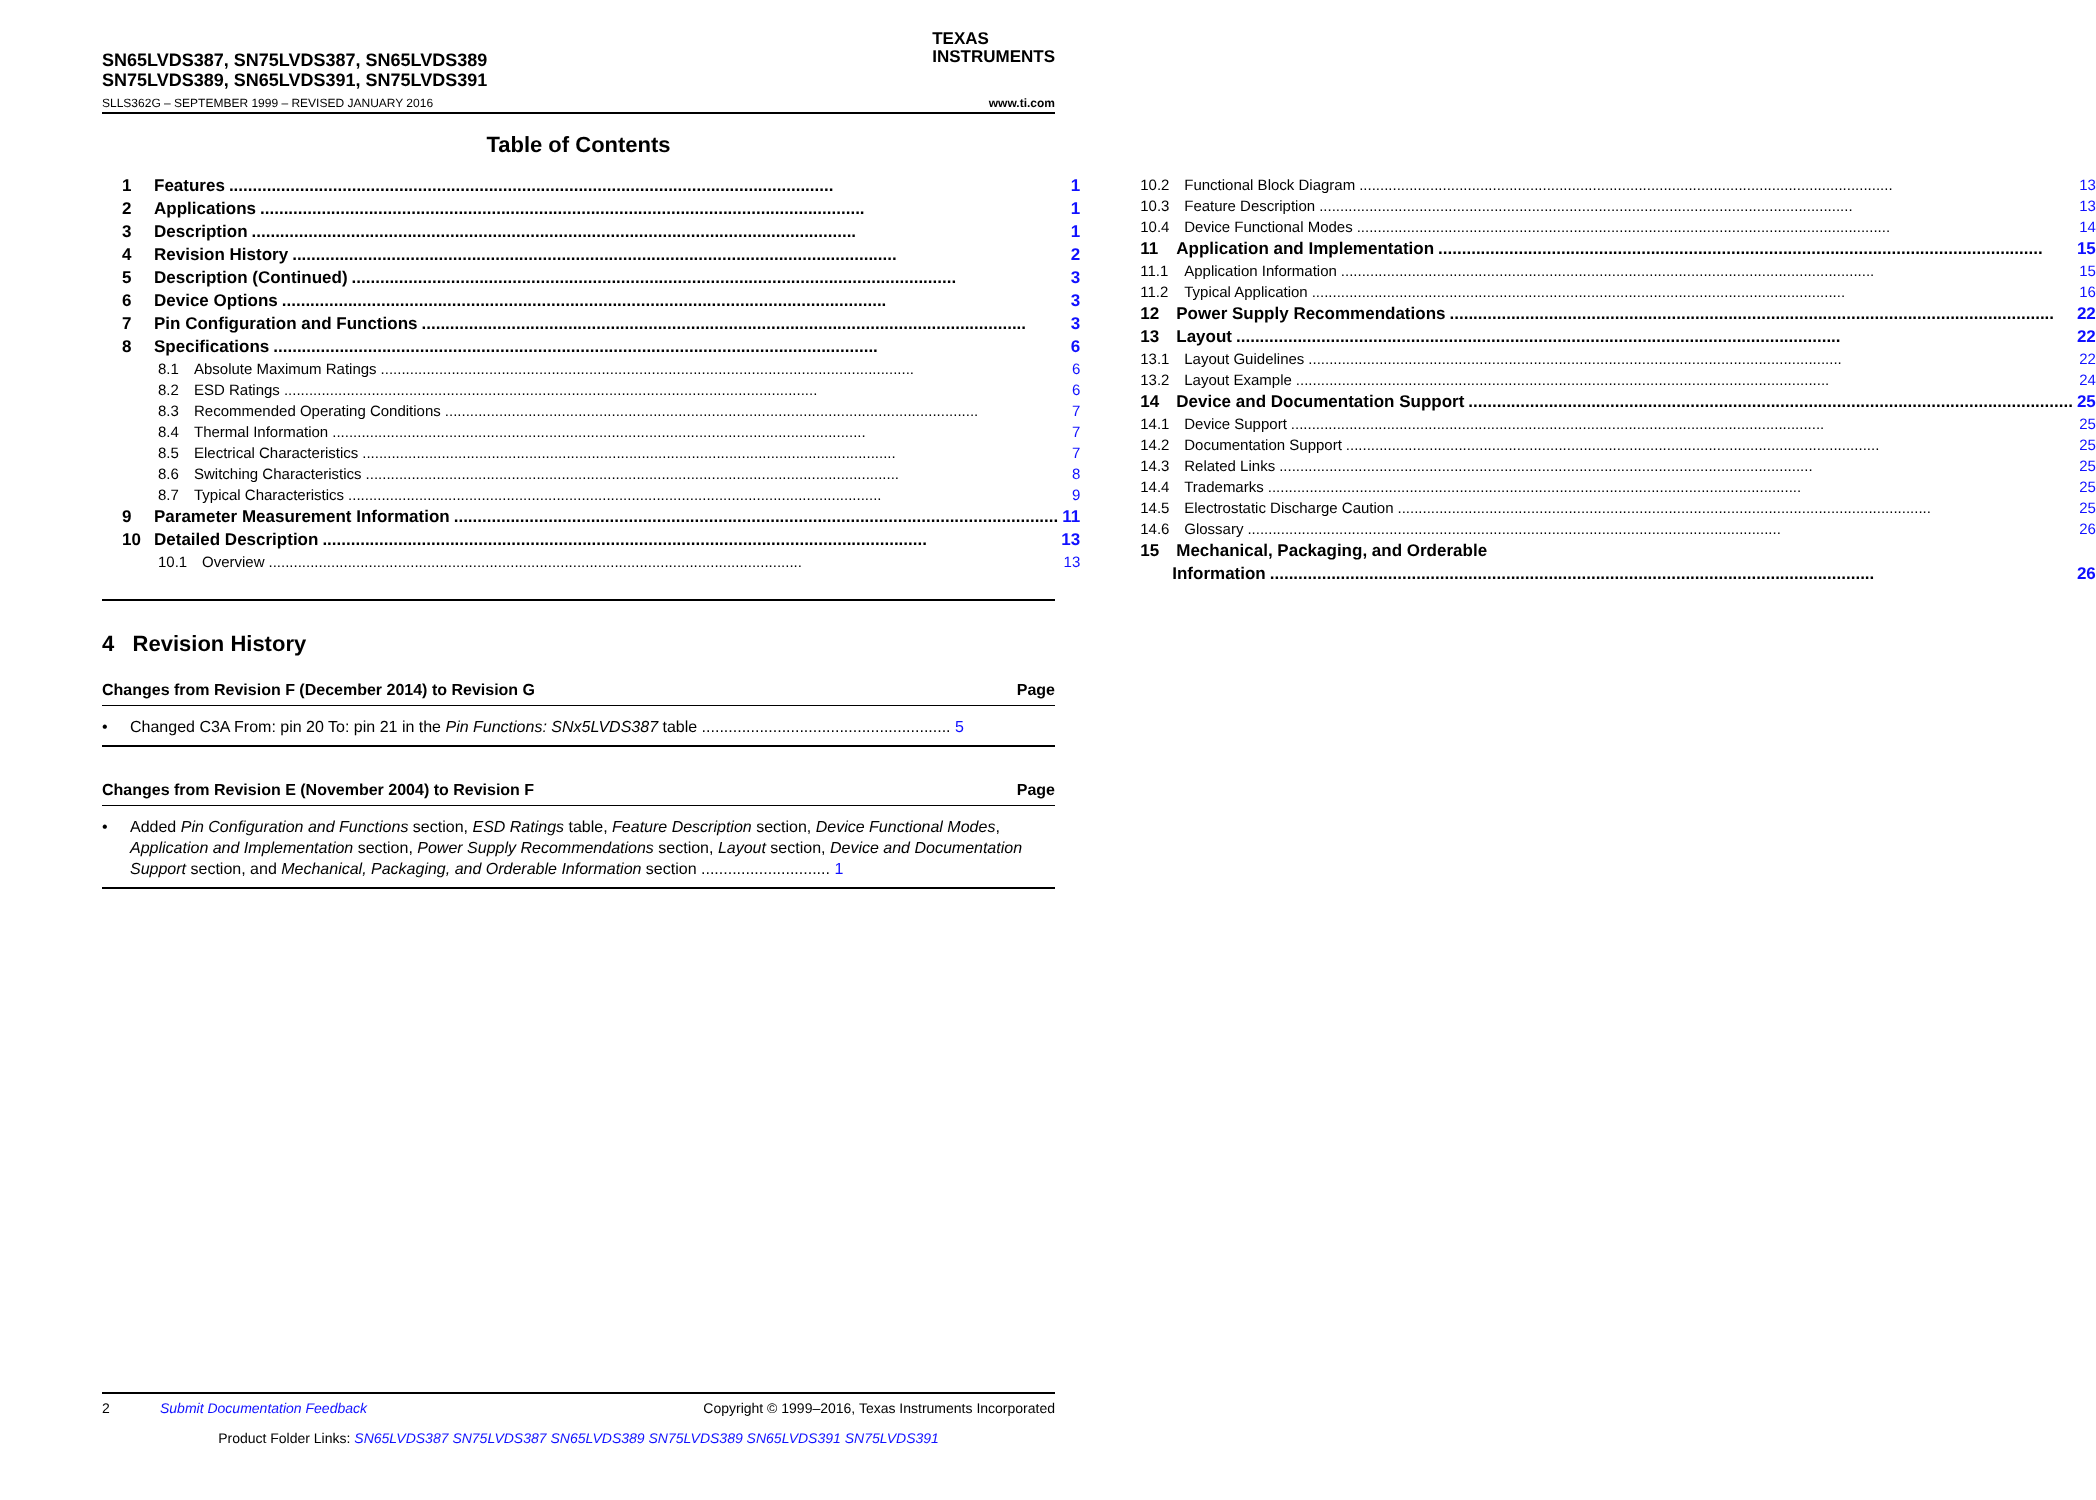SN65LVDS387, SN75LVDS387, SN65LVDS389
SN75LVDS389, SN65LVDS391, SN75LVDS391
SLLS362G – SEPTEMBER 1999 – REVISED JANUARY 2016
TEXAS
INSTRUMENTS
www.ti.com
Table of Contents
1 Features 1
2 Applications 1
3 Description 1
4 Revision History 2
5 Description (Continued) 3
6 Device Options 3
7 Pin Configuration and Functions 3
8 Specifications 6
8.1 Absolute Maximum Ratings 6
8.2 ESD Ratings 6
8.3 Recommended Operating Conditions 7
8.4 Thermal Information 7
8.5 Electrical Characteristics 7
8.6 Switching Characteristics 8
8.7 Typical Characteristics 9
9 Parameter Measurement Information 11
10 Detailed Description 13
10.1 Overview 13
10.2 Functional Block Diagram 13
10.3 Feature Description 13
10.4 Device Functional Modes 14
11 Application and Implementation 15
11.1 Application Information 15
11.2 Typical Application 16
12 Power Supply Recommendations 22
13 Layout 22
13.1 Layout Guidelines 22
13.2 Layout Example 24
14 Device and Documentation Support 25
14.1 Device Support 25
14.2 Documentation Support 25
14.3 Related Links 25
14.4 Trademarks 25
14.5 Electrostatic Discharge Caution 25
14.6 Glossary 26
15 Mechanical, Packaging, and Orderable
Information 26
4 Revision History
Changes from Revision F (December 2014) to Revision G Page
Changed C3A From: pin 20 To: pin 21 in the Pin Functions: SNx5LVDS387 table ........................................................ 5
Changes from Revision E (November 2004) to Revision F Page
Added Pin Configuration and Functions section, ESD Ratings table, Feature Description section, Device Functional Modes, Application and Implementation section, Power Supply Recommendations section, Layout section, Device and Documentation Support section, and Mechanical, Packaging, and Orderable Information section ............................. 1
2 Submit Documentation Feedback Copyright © 1999–2016, Texas Instruments Incorporated
Product Folder Links: SN65LVDS387 SN75LVDS387 SN65LVDS389 SN75LVDS389 SN65LVDS391 SN75LVDS391